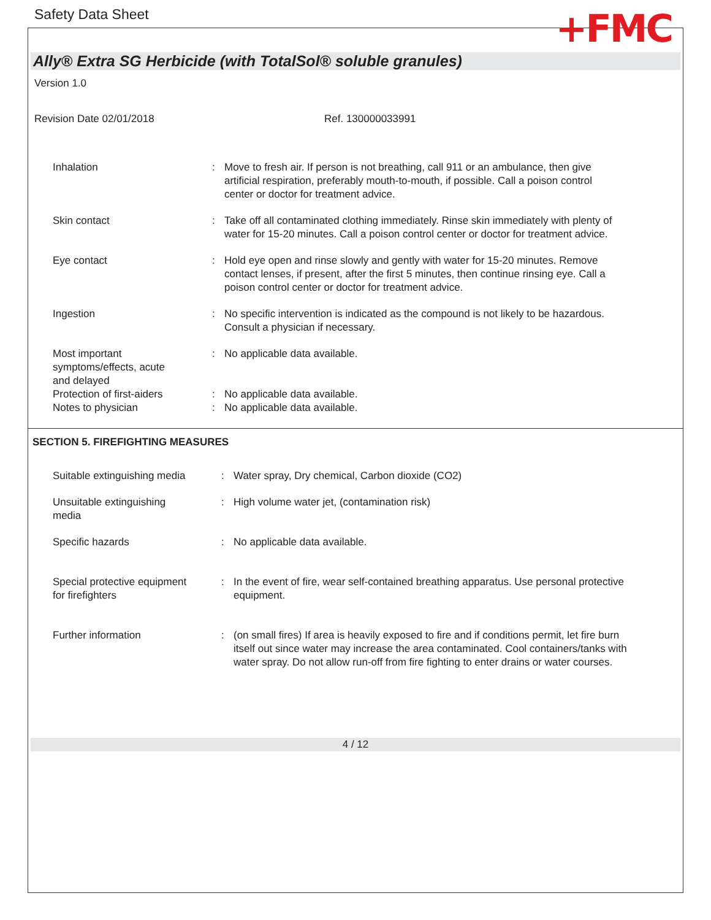Safety Data Sheet +FMC
Ally® Extra SG Herbicide (with TotalSol® soluble granules)
Version 1.0
Revision Date 02/01/2018 Ref. 130000033991
Inhalation : Move to fresh air. If person is not breathing, call 911 or an ambulance, then give artificial respiration, preferably mouth-to-mouth, if possible. Call a poison control center or doctor for treatment advice.
Skin contact : Take off all contaminated clothing immediately. Rinse skin immediately with plenty of water for 15-20 minutes. Call a poison control center or doctor for treatment advice.
Eye contact : Hold eye open and rinse slowly and gently with water for 15-20 minutes. Remove contact lenses, if present, after the first 5 minutes, then continue rinsing eye. Call a poison control center or doctor for treatment advice.
Ingestion : No specific intervention is indicated as the compound is not likely to be hazardous. Consult a physician if necessary.
Most important
symptoms/effects, acute
and delayed
: No applicable data available.
Protection of first-aiders
: No applicable data available.
Notes to physician : No applicable data available.
SECTION 5. FIREFIGHTING MEASURES
Suitable extinguishing media
: Water spray, Dry chemical, Carbon dioxide (CO2)
Unsuitable extinguishing
media
: High volume water jet, (contamination risk)
Specific hazards : No applicable data available.
Special protective equipment
for firefighters
: In the event of fire, wear self-contained breathing apparatus. Use personal protective equipment.
Further information : (on small fires) If area is heavily exposed to fire and if conditions permit, let fire burn itself out since water may increase the area contaminated. Cool containers/tanks with water spray. Do not allow run-off from fire fighting to enter drains or water courses.
4 / 12